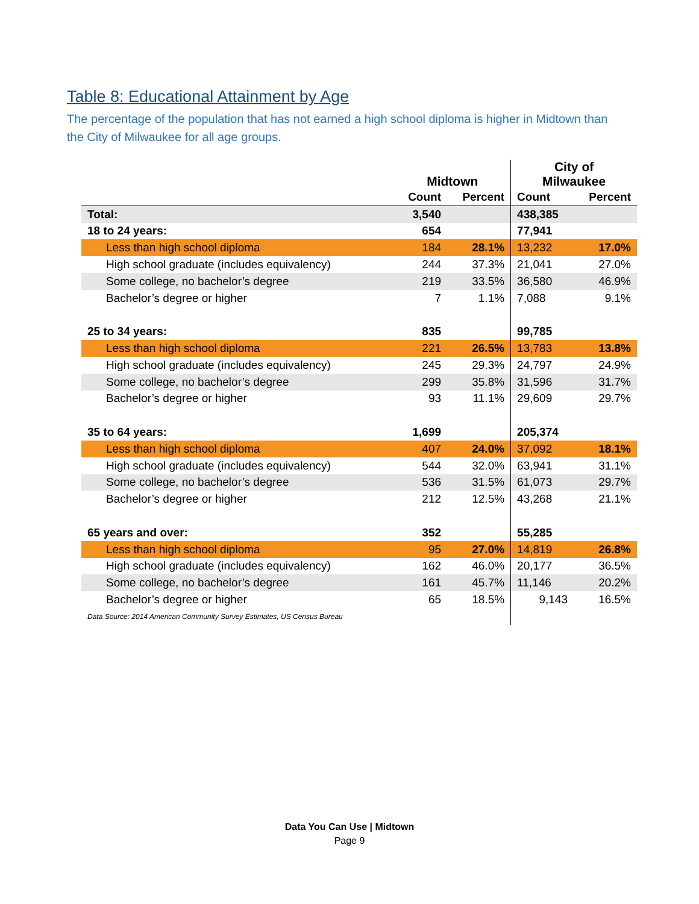Table 8: Educational Attainment by Age
The percentage of the population that has not earned a high school diploma is higher in Midtown than the City of Milwaukee for all age groups.
| | Midtown | | City of Milwaukee | |
| --- | --- | --- | --- | --- |
| | Count | Percent | Count | Percent |
| Total: | 3,540 | | 438,385 | |
| 18 to 24 years: | 654 | | 77,941 | |
| Less than high school diploma | 184 | 28.1% | 13,232 | 17.0% |
| High school graduate (includes equivalency) | 244 | 37.3% | 21,041 | 27.0% |
| Some college, no bachelor’s degree | 219 | 33.5% | 36,580 | 46.9% |
| Bachelor’s degree or higher | 7 | 1.1% | 7,088 | 9.1% |
| 25 to 34 years: | 835 | | 99,785 | |
| Less than high school diploma | 221 | 26.5% | 13,783 | 13.8% |
| High school graduate (includes equivalency) | 245 | 29.3% | 24,797 | 24.9% |
| Some college, no bachelor’s degree | 299 | 35.8% | 31,596 | 31.7% |
| Bachelor’s degree or higher | 93 | 11.1% | 29,609 | 29.7% |
| 35 to 64 years: | 1,699 | | 205,374 | |
| Less than high school diploma | 407 | 24.0% | 37,092 | 18.1% |
| High school graduate (includes equivalency) | 544 | 32.0% | 63,941 | 31.1% |
| Some college, no bachelor’s degree | 536 | 31.5% | 61,073 | 29.7% |
| Bachelor’s degree or higher | 212 | 12.5% | 43,268 | 21.1% |
| 65 years and over: | 352 | | 55,285 | |
| Less than high school diploma | 95 | 27.0% | 14,819 | 26.8% |
| High school graduate (includes equivalency) | 162 | 46.0% | 20,177 | 36.5% |
| Some college, no bachelor’s degree | 161 | 45.7% | 11,146 | 20.2% |
| Bachelor’s degree or higher | 65 | 18.5% | 9,143 | 16.5% |
| Data Source: 2014 American Community Survey Estimates, US Census Bureau | | | | |
Data You Can Use | Midtown
Page 9